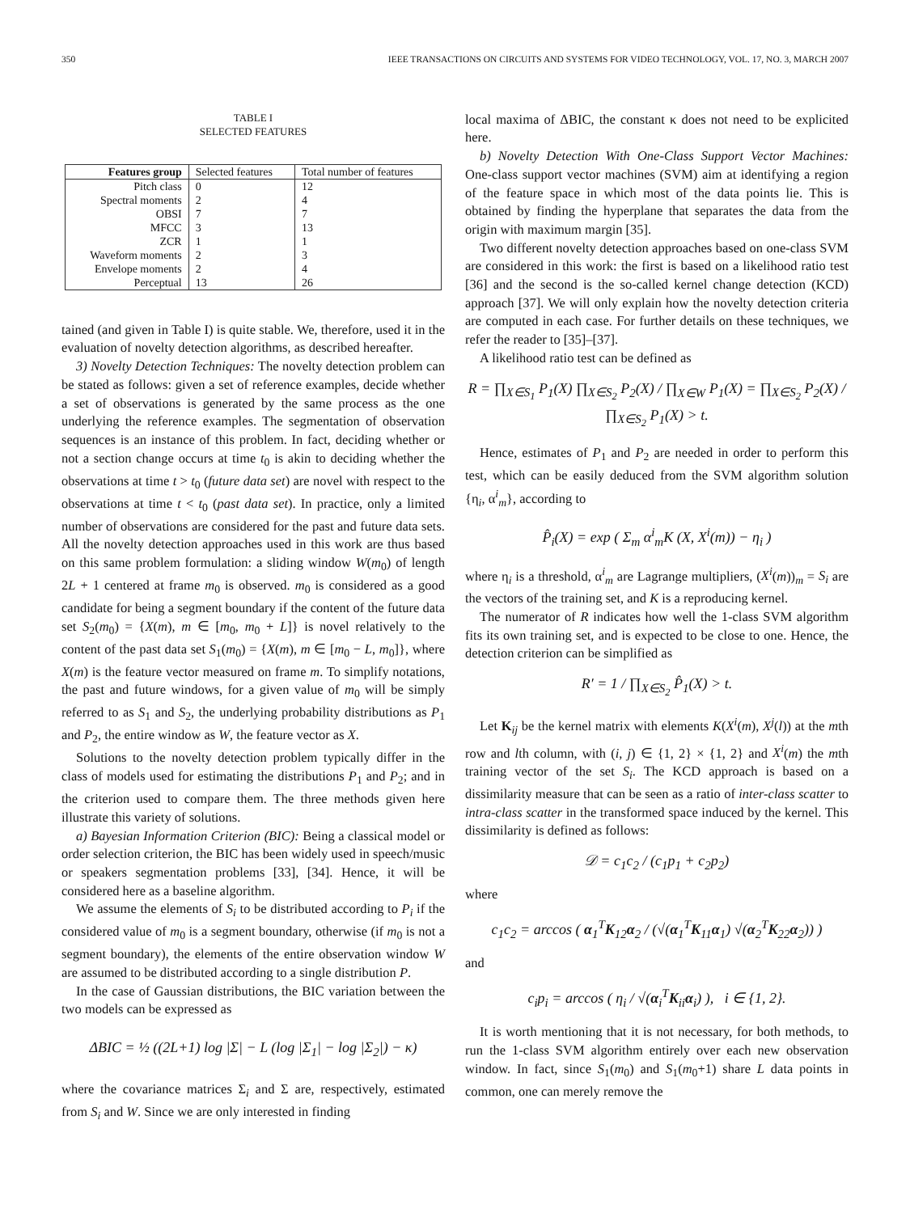350 IEEE TRANSACTIONS ON CIRCUITS AND SYSTEMS FOR VIDEO TECHNOLOGY, VOL. 17, NO. 3, MARCH 2007
TABLE I
SELECTED FEATURES
| Features group | Selected features | Total number of features |
| --- | --- | --- |
| Pitch class | 0 | 12 |
| Spectral moments | 2 | 4 |
| OBSI | 7 | 7 |
| MFCC | 3 | 13 |
| ZCR | 1 | 1 |
| Waveform moments | 2 | 3 |
| Envelope moments | 2 | 4 |
| Perceptual | 13 | 26 |
tained (and given in Table I) is quite stable. We, therefore, used it in the evaluation of novelty detection algorithms, as described hereafter.
3) Novelty Detection Techniques: The novelty detection problem can be stated as follows: given a set of reference examples, decide whether a set of observations is generated by the same process as the one underlying the reference examples. The segmentation of observation sequences is an instance of this problem. In fact, deciding whether or not a section change occurs at time t<sub>0</sub> is akin to deciding whether the observations at time t > t<sub>0</sub> (future data set) are novel with respect to the observations at time t < t<sub>0</sub> (past data set). In practice, only a limited number of observations are considered for the past and future data sets. All the novelty detection approaches used in this work are thus based on this same problem formulation: a sliding window W(m<sub>0</sub>) of length 2L + 1 centered at frame m<sub>0</sub> is observed. m<sub>0</sub> is considered as a good candidate for being a segment boundary if the content of the future data set S<sub>2</sub>(m<sub>0</sub>) = {X(m), m ∈ [m<sub>0</sub>, m<sub>0</sub> + L]} is novel relatively to the content of the past data set S<sub>1</sub>(m<sub>0</sub>) = {X(m), m ∈ [m<sub>0</sub> − L, m<sub>0</sub>]}, where X(m) is the feature vector measured on frame m. To simplify notations, the past and future windows, for a given value of m<sub>0</sub> will be simply referred to as S<sub>1</sub> and S<sub>2</sub>, the underlying probability distributions as P<sub>1</sub> and P<sub>2</sub>, the entire window as W, the feature vector as X.
Solutions to the novelty detection problem typically differ in the class of models used for estimating the distributions P<sub>1</sub> and P<sub>2</sub>; and in the criterion used to compare them. The three methods given here illustrate this variety of solutions.
a) Bayesian Information Criterion (BIC): Being a classical model or order selection criterion, the BIC has been widely used in speech/music or speakers segmentation problems [33], [34]. Hence, it will be considered here as a baseline algorithm.
We assume the elements of S<sub>i</sub> to be distributed according to P<sub>i</sub> if the considered value of m<sub>0</sub> is a segment boundary, otherwise (if m<sub>0</sub> is not a segment boundary), the elements of the entire observation window W are assumed to be distributed according to a single distribution P.
In the case of Gaussian distributions, the BIC variation between the two models can be expressed as
ΔBIC = ½ ((2L+1) log |Σ| − L (log |Σ<sub>1</sub>| − log |Σ<sub>2</sub>|) − κ)
where the covariance matrices Σ<sub>i</sub> and Σ are, respectively, estimated from S<sub>i</sub> and W. Since we are only interested in finding
local maxima of ΔBIC, the constant κ does not need to be explicited here.
b) Novelty Detection With One-Class Support Vector Machines: One-class support vector machines (SVM) aim at identifying a region of the feature space in which most of the data points lie. This is obtained by finding the hyperplane that separates the data from the origin with maximum margin [35].
Two different novelty detection approaches based on one-class SVM are considered in this work: the first is based on a likelihood ratio test [36] and the second is the so-called kernel change detection (KCD) approach [37]. We will only explain how the novelty detection criteria are computed in each case. For further details on these techniques, we refer the reader to [35]–[37].
A likelihood ratio test can be defined as
R = ∏<sub>X∈S<sub>1</sub></sub> P<sub>1</sub>(X) ∏<sub>X∈S<sub>2</sub></sub> P<sub>2</sub>(X) / ∏<sub>X∈W</sub> P<sub>1</sub>(X) = ∏<sub>X∈S<sub>2</sub></sub> P<sub>2</sub>(X) / ∏<sub>X∈S<sub>2</sub></sub> P<sub>1</sub>(X) > t.
Hence, estimates of P<sub>1</sub> and P<sub>2</sub> are needed in order to perform this test, which can be easily deduced from the SVM algorithm solution {η<sub>i</sub>, α<sup>i</sup><sub>m</sub>}, according to
P̂<sub>i</sub>(X) = exp ( Σ<sub>m</sub> α<sup>i</sup><sub>m</sub>K (X, X<sup>i</sup>(m)) − η<sub>i</sub> )
where η<sub>i</sub> is a threshold, α<sup>i</sup><sub>m</sub> are Lagrange multipliers, (X<sup>i</sup>(m))<sub>m</sub> = S<sub>i</sub> are the vectors of the training set, and K is a reproducing kernel.
The numerator of R indicates how well the 1-class SVM algorithm fits its own training set, and is expected to be close to one. Hence, the detection criterion can be simplified as
R′ = 1 / ∏<sub>X∈S<sub>2</sub></sub> P̂<sub>1</sub>(X) > t.
Let K<sub>ij</sub> be the kernel matrix with elements K(X<sup>i</sup>(m), X<sup>j</sup>(l)) at the mth row and lth column, with (i, j) ∈ {1, 2} × {1, 2} and X<sup>i</sup>(m) the mth training vector of the set S<sub>i</sub>. The KCD approach is based on a dissimilarity measure that can be seen as a ratio of inter-class scatter to intra-class scatter in the transformed space induced by the kernel. This dissimilarity is defined as follows:
𝒟 = c<sub>1</sub>c<sub>2</sub> / (c<sub>1</sub>p<sub>1</sub> + c<sub>2</sub>p<sub>2</sub>)
where
c<sub>1</sub>c<sub>2</sub> = arccos ( α<sub>1</sub><sup>T</sup>K<sub>12</sub>α<sub>2</sub> / (√(α<sub>1</sub><sup>T</sup>K<sub>11</sub>α<sub>1</sub>) √(α<sub>2</sub><sup>T</sup>K<sub>22</sub>α<sub>2</sub>)) )
and
c<sub>i</sub>p<sub>i</sub> = arccos ( η<sub>i</sub> / √(α<sub>i</sub><sup>T</sup>K<sub>ii</sub>α<sub>i</sub>) ), i ∈ {1, 2}.
It is worth mentioning that it is not necessary, for both methods, to run the 1-class SVM algorithm entirely over each new observation window. In fact, since S<sub>1</sub>(m<sub>0</sub>) and S<sub>1</sub>(m<sub>0</sub>+1) share L data points in common, one can merely remove the